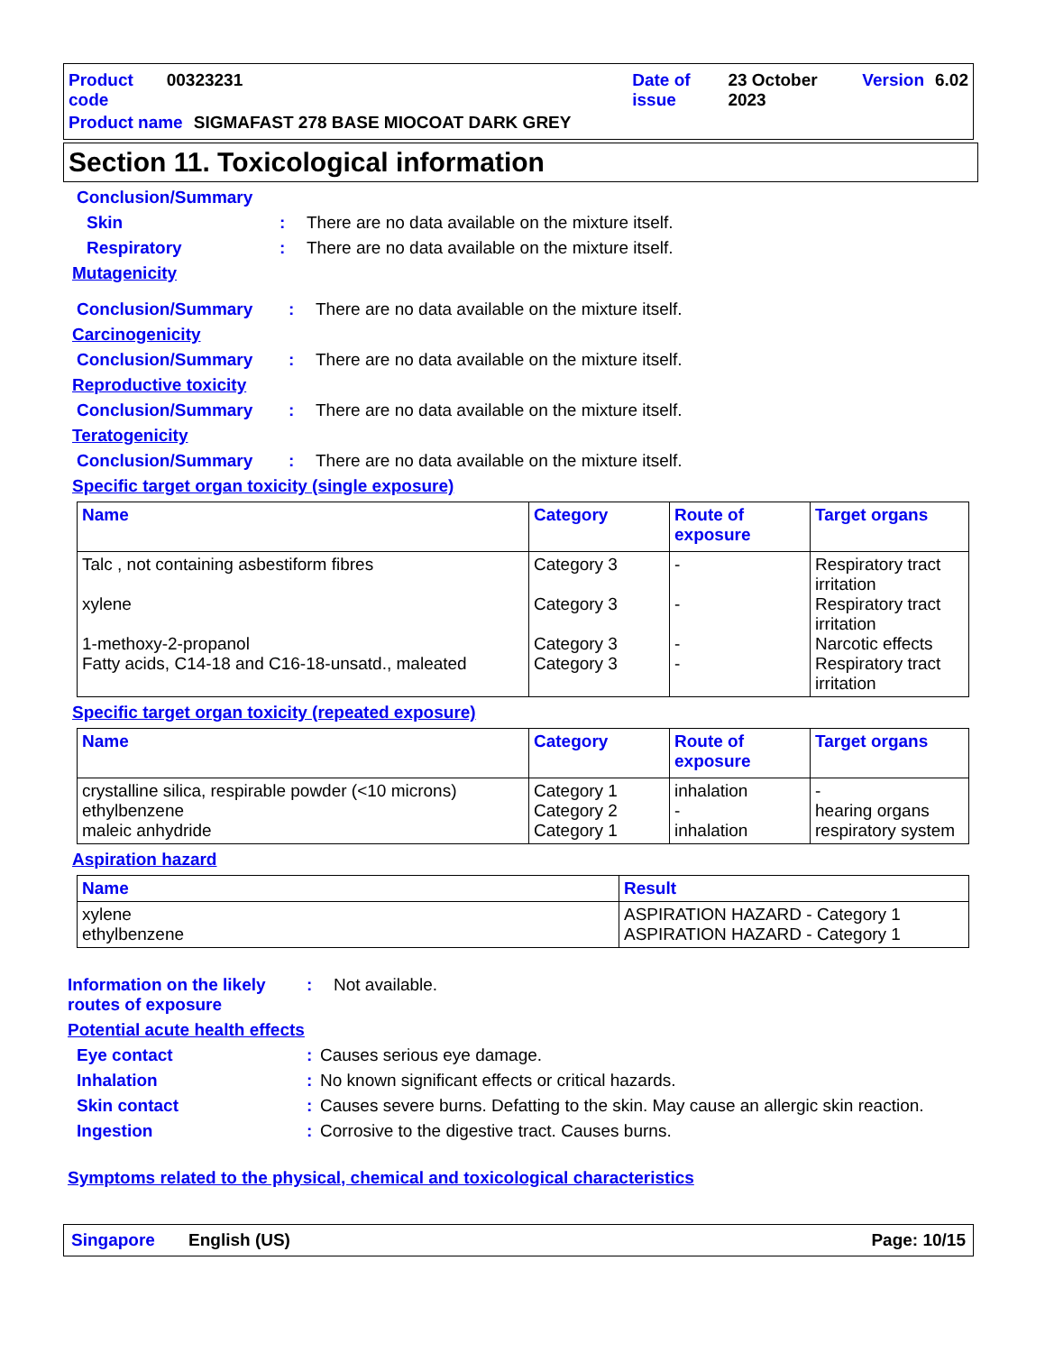Product code 00323231 Date of issue 23 October 2023 Version 6.02
Product name SIGMAFAST 278 BASE MIOCOAT DARK GREY
Section 11. Toxicological information
Conclusion/Summary
Skin: There are no data available on the mixture itself.
Respiratory: There are no data available on the mixture itself.
Mutagenicity
Conclusion/Summary: There are no data available on the mixture itself.
Carcinogenicity
Conclusion/Summary: There are no data available on the mixture itself.
Reproductive toxicity
Conclusion/Summary: There are no data available on the mixture itself.
Teratogenicity
Conclusion/Summary: There are no data available on the mixture itself.
Specific target organ toxicity (single exposure)
| Name | Category | Route of exposure | Target organs |
| --- | --- | --- | --- |
| Talc , not containing asbestiform fibres xylene 1-methoxy-2-propanol Fatty acids, C14-18 and C16-18-unsatd., maleated | Category 3 Category 3 Category 3 Category 3 | - - - - | Respiratory tract irritation Respiratory tract irritation Narcotic effects Respiratory tract irritation |
Specific target organ toxicity (repeated exposure)
| Name | Category | Route of exposure | Target organs |
| --- | --- | --- | --- |
| crystalline silica, respirable powder (<10 microns) ethylbenzene maleic anhydride | Category 1 Category 2 Category 1 | inhalation - inhalation | - hearing organs respiratory system |
Aspiration hazard
| Name | Result |
| --- | --- |
| xylene ethylbenzene | ASPIRATION HAZARD - Category 1 ASPIRATION HAZARD - Category 1 |
Information on the likely routes of exposure: Not available.
Potential acute health effects
Eye contact: Causes serious eye damage.
Inhalation: No known significant effects or critical hazards.
Skin contact: Causes severe burns. Defatting to the skin. May cause an allergic skin reaction.
Ingestion: Corrosive to the digestive tract. Causes burns.
Symptoms related to the physical, chemical and toxicological characteristics
Singapore English (US) Page: 10/15